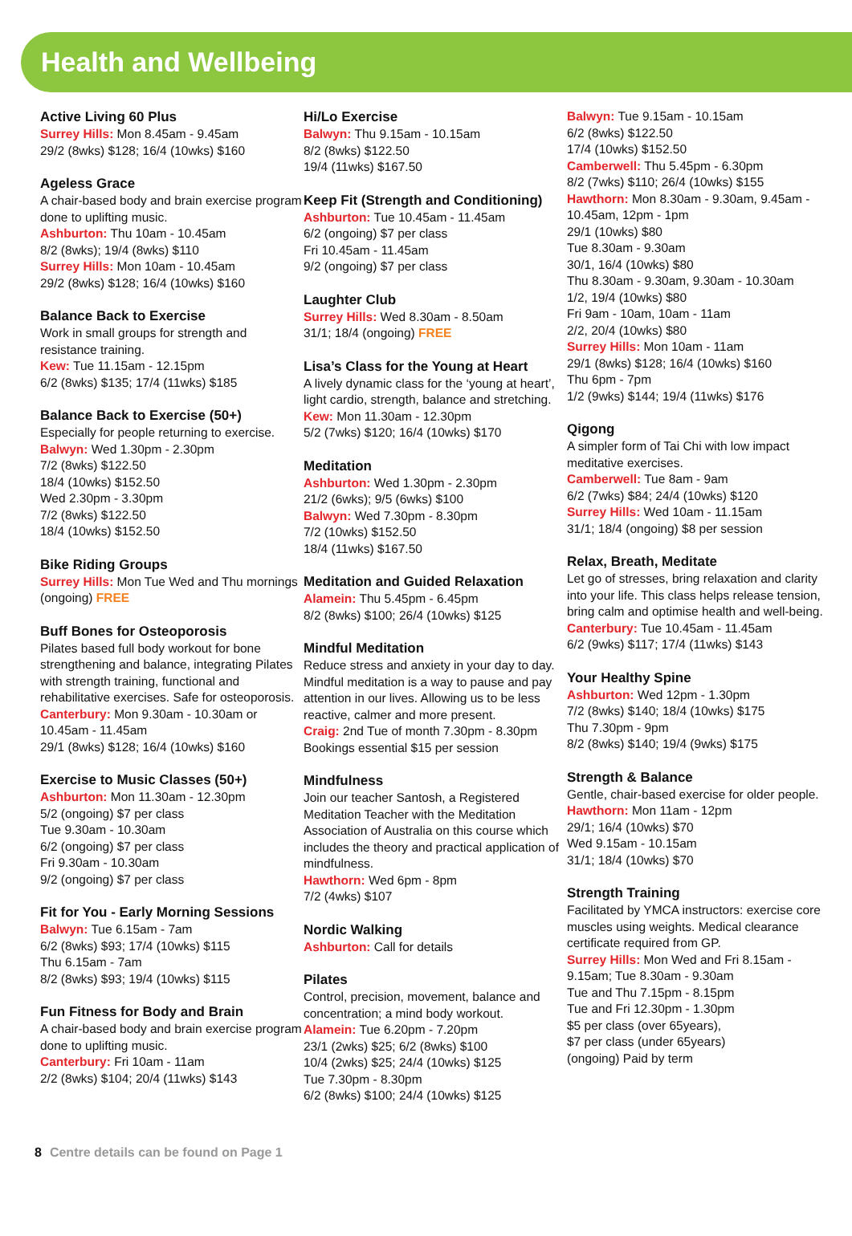Health and Wellbeing
Active Living 60 Plus
Surrey Hills: Mon 8.45am - 9.45am
29/2 (8wks) $128; 16/4 (10wks) $160
Ageless Grace
A chair-based body and brain exercise program done to uplifting music.
Ashburton: Thu 10am - 10.45am
8/2 (8wks); 19/4 (8wks) $110
Surrey Hills: Mon 10am - 10.45am
29/2 (8wks) $128; 16/4 (10wks) $160
Balance Back to Exercise
Work in small groups for strength and resistance training.
Kew: Tue 11.15am - 12.15pm
6/2 (8wks) $135; 17/4 (11wks) $185
Balance Back to Exercise (50+)
Especially for people returning to exercise.
Balwyn: Wed 1.30pm - 2.30pm
7/2 (8wks) $122.50
18/4 (10wks) $152.50
Wed 2.30pm - 3.30pm
7/2 (8wks) $122.50
18/4 (10wks) $152.50
Bike Riding Groups
Surrey Hills: Mon Tue Wed and Thu mornings (ongoing) FREE
Buff Bones for Osteoporosis
Pilates based full body workout for bone strengthening and balance, integrating Pilates with strength training, functional and rehabilitative exercises. Safe for osteoporosis.
Canterbury: Mon 9.30am - 10.30am or 10.45am - 11.45am
29/1 (8wks) $128; 16/4 (10wks) $160
Exercise to Music Classes (50+)
Ashburton: Mon 11.30am - 12.30pm
5/2 (ongoing) $7 per class
Tue 9.30am - 10.30am
6/2 (ongoing) $7 per class
Fri 9.30am - 10.30am
9/2 (ongoing) $7 per class
Fit for You - Early Morning Sessions
Balwyn: Tue 6.15am - 7am
6/2 (8wks) $93; 17/4 (10wks) $115
Thu 6.15am - 7am
8/2 (8wks) $93; 19/4 (10wks) $115
Fun Fitness for Body and Brain
A chair-based body and brain exercise program done to uplifting music.
Canterbury: Fri 10am - 11am
2/2 (8wks) $104; 20/4 (11wks) $143
Hi/Lo Exercise
Balwyn: Thu 9.15am - 10.15am
8/2 (8wks) $122.50
19/4 (11wks) $167.50
Keep Fit (Strength and Conditioning)
Ashburton: Tue 10.45am - 11.45am
6/2 (ongoing) $7 per class
Fri 10.45am - 11.45am
9/2 (ongoing) $7 per class
Laughter Club
Surrey Hills: Wed 8.30am - 8.50am
31/1; 18/4 (ongoing) FREE
Lisa’s Class for the Young at Heart
A lively dynamic class for the ‘young at heart’, light cardio, strength, balance and stretching.
Kew: Mon 11.30am - 12.30pm
5/2 (7wks) $120; 16/4 (10wks) $170
Meditation
Ashburton: Wed 1.30pm - 2.30pm
21/2 (6wks); 9/5 (6wks) $100
Balwyn: Wed 7.30pm - 8.30pm
7/2 (10wks) $152.50
18/4 (11wks) $167.50
Meditation and Guided Relaxation
Alamein: Thu 5.45pm - 6.45pm
8/2 (8wks) $100; 26/4 (10wks) $125
Mindful Meditation
Reduce stress and anxiety in your day to day. Mindful meditation is a way to pause and pay attention in our lives. Allowing us to be less reactive, calmer and more present.
Craig: 2nd Tue of month 7.30pm - 8.30pm
Bookings essential $15 per session
Mindfulness
Join our teacher Santosh, a Registered Meditation Teacher with the Meditation Association of Australia on this course which includes the theory and practical application of mindfulness.
Hawthorn: Wed 6pm - 8pm
7/2 (4wks) $107
Nordic Walking
Ashburton: Call for details
Pilates
Control, precision, movement, balance and concentration; a mind body workout.
Alamein: Tue 6.20pm - 7.20pm
23/1 (2wks) $25; 6/2 (8wks) $100
10/4 (2wks) $25; 24/4 (10wks) $125
Tue 7.30pm - 8.30pm
6/2 (8wks) $100; 24/4 (10wks) $125
Balwyn: Tue 9.15am - 10.15am
6/2 (8wks) $122.50
17/4 (10wks) $152.50
Camberwell: Thu 5.45pm - 6.30pm
8/2 (7wks) $110; 26/4 (10wks) $155
Hawthorn: Mon 8.30am - 9.30am, 9.45am - 10.45am, 12pm - 1pm
29/1 (10wks) $80
Tue 8.30am - 9.30am
30/1, 16/4 (10wks) $80
Thu 8.30am - 9.30am, 9.30am - 10.30am
1/2, 19/4 (10wks) $80
Fri 9am - 10am, 10am - 11am
2/2, 20/4 (10wks) $80
Surrey Hills: Mon 10am - 11am
29/1 (8wks) $128; 16/4 (10wks) $160
Thu 6pm - 7pm
1/2 (9wks) $144; 19/4 (11wks) $176
Qigong
A simpler form of Tai Chi with low impact meditative exercises.
Camberwell: Tue 8am - 9am
6/2 (7wks) $84; 24/4 (10wks) $120
Surrey Hills: Wed 10am - 11.15am
31/1; 18/4 (ongoing) $8 per session
Relax, Breath, Meditate
Let go of stresses, bring relaxation and clarity into your life. This class helps release tension, bring calm and optimise health and well-being.
Canterbury: Tue 10.45am - 11.45am
6/2 (9wks) $117; 17/4 (11wks) $143
Your Healthy Spine
Ashburton: Wed 12pm - 1.30pm
7/2 (8wks) $140; 18/4 (10wks) $175
Thu 7.30pm - 9pm
8/2 (8wks) $140; 19/4 (9wks) $175
Strength & Balance
Gentle, chair-based exercise for older people.
Hawthorn: Mon 11am - 12pm
29/1; 16/4 (10wks) $70
Wed 9.15am - 10.15am
31/1; 18/4 (10wks) $70
Strength Training
Facilitated by YMCA instructors: exercise core muscles using weights. Medical clearance certificate required from GP.
Surrey Hills: Mon Wed and Fri 8.15am - 9.15am; Tue 8.30am - 9.30am
Tue and Thu 7.15pm - 8.15pm
Tue and Fri 12.30pm - 1.30pm
$5 per class (over 65years),
$7 per class (under 65years)
(ongoing) Paid by term
8 Centre details can be found on Page 1